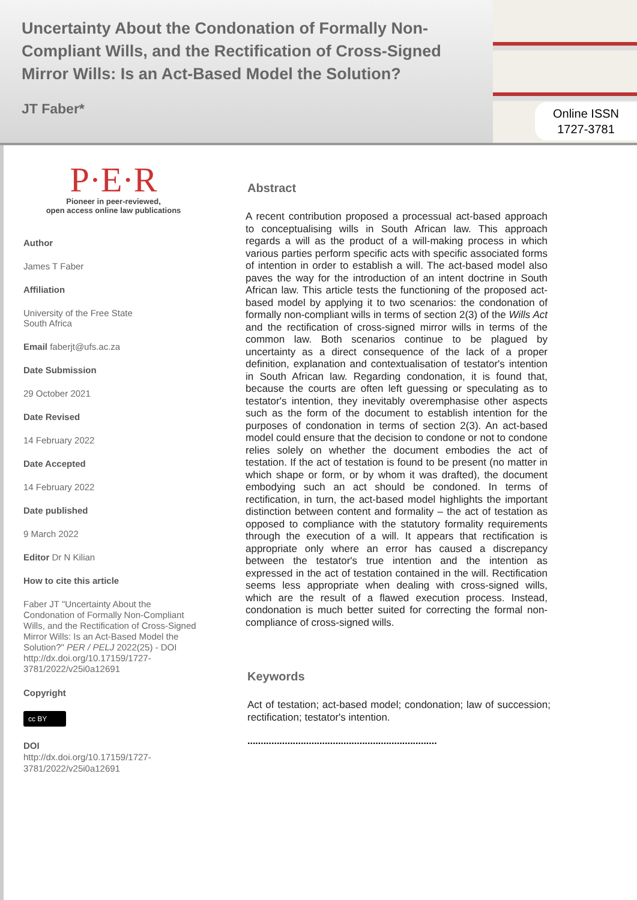Uncertainty About the Condonation of Formally Non-Compliant Wills, and the Rectification of Cross-Signed Mirror Wills: Is an Act-Based Model the Solution?
JT Faber*
Online ISSN
1727-3781
P·E·R
Pioneer in peer-reviewed,
open access online law publications
Author
James T Faber
Affiliation
University of the Free State
South Africa
Email faberjt@ufs.ac.za
Date Submission
29 October 2021
Date Revised
14 February 2022
Date Accepted
14 February 2022
Date published
9 March 2022
Editor Dr N Kilian
How to cite this article
Faber JT "Uncertainty About the Condonation of Formally Non-Compliant Wills, and the Rectification of Cross-Signed Mirror Wills: Is an Act-Based Model the Solution?" PER / PELJ 2022(25) - DOI http://dx.doi.org/10.17159/1727-3781/2022/v25i0a12691
Copyright
cc BY
DOI
http://dx.doi.org/10.17159/1727-3781/2022/v25i0a12691
Abstract
A recent contribution proposed a processual act-based approach to conceptualising wills in South African law. This approach regards a will as the product of a will-making process in which various parties perform specific acts with specific associated forms of intention in order to establish a will. The act-based model also paves the way for the introduction of an intent doctrine in South African law. This article tests the functioning of the proposed act-based model by applying it to two scenarios: the condonation of formally non-compliant wills in terms of section 2(3) of the Wills Act and the rectification of cross-signed mirror wills in terms of the common law. Both scenarios continue to be plagued by uncertainty as a direct consequence of the lack of a proper definition, explanation and contextualisation of testator's intention in South African law. Regarding condonation, it is found that, because the courts are often left guessing or speculating as to testator's intention, they inevitably overemphasise other aspects such as the form of the document to establish intention for the purposes of condonation in terms of section 2(3). An act-based model could ensure that the decision to condone or not to condone relies solely on whether the document embodies the act of testation. If the act of testation is found to be present (no matter in which shape or form, or by whom it was drafted), the document embodying such an act should be condoned. In terms of rectification, in turn, the act-based model highlights the important distinction between content and formality – the act of testation as opposed to compliance with the statutory formality requirements through the execution of a will. It appears that rectification is appropriate only where an error has caused a discrepancy between the testator's true intention and the intention as expressed in the act of testation contained in the will. Rectification seems less appropriate when dealing with cross-signed wills, which are the result of a flawed execution process. Instead, condonation is much better suited for correcting the formal non-compliance of cross-signed wills.
Keywords
Act of testation; act-based model; condonation; law of succession; rectification; testator's intention.
.......................................................................